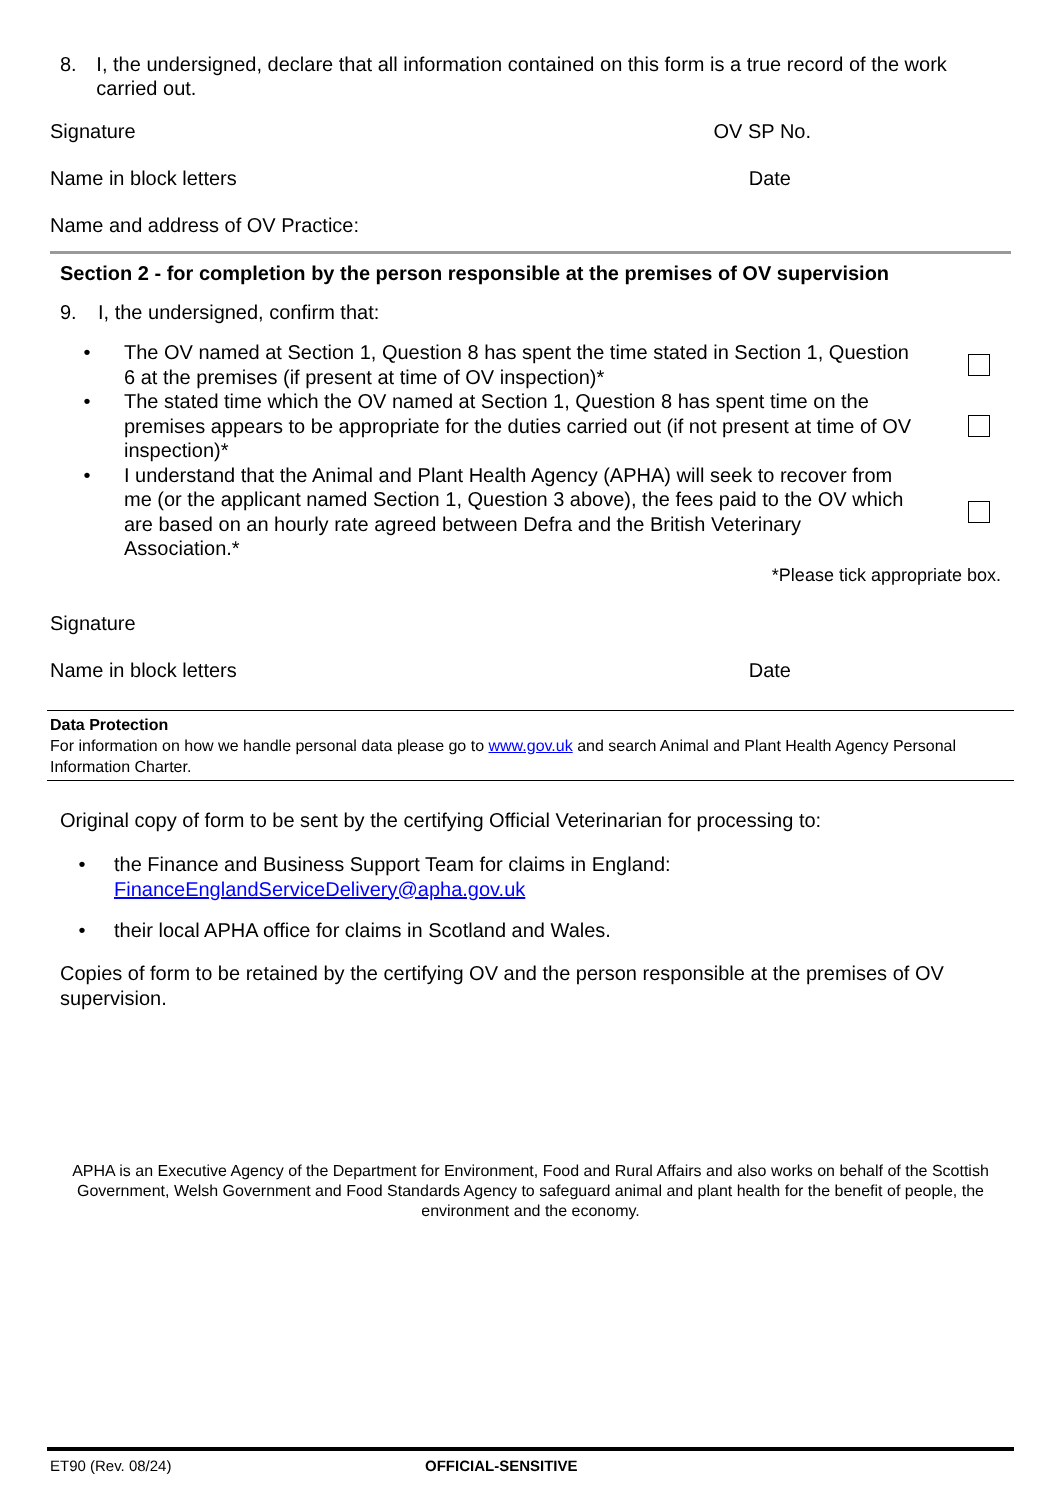8. I, the undersigned, declare that all information contained on this form is a true record of the work carried out.
Signature OV SP No.
Name in block letters Date
Name and address of OV Practice:
Section 2 - for completion by the person responsible at the premises of OV supervision
9. I, the undersigned, confirm that:
• The OV named at Section 1, Question 8 has spent the time stated in Section 1, Question 6 at the premises (if present at time of OV inspection)*
• The stated time which the OV named at Section 1, Question 8 has spent time on the premises appears to be appropriate for the duties carried out (if not present at time of OV inspection)*
• I understand that the Animal and Plant Health Agency (APHA) will seek to recover from me (or the applicant named Section 1, Question 3 above), the fees paid to the OV which are based on an hourly rate agreed between Defra and the British Veterinary Association.*
*Please tick appropriate box.
Signature
Name in block letters Date
Data Protection
For information on how we handle personal data please go to www.gov.uk and search Animal and Plant Health Agency Personal Information Charter.
Original copy of form to be sent by the certifying Official Veterinarian for processing to:
• the Finance and Business Support Team for claims in England:
FinanceEnglandServiceDelivery@apha.gov.uk
• their local APHA office for claims in Scotland and Wales.
Copies of form to be retained by the certifying OV and the person responsible at the premises of OV supervision.
APHA is an Executive Agency of the Department for Environment, Food and Rural Affairs and also works on behalf of the Scottish Government, Welsh Government and Food Standards Agency to safeguard animal and plant health for the benefit of people, the environment and the economy.
ET90 (Rev. 08/24) OFFICIAL-SENSITIVE